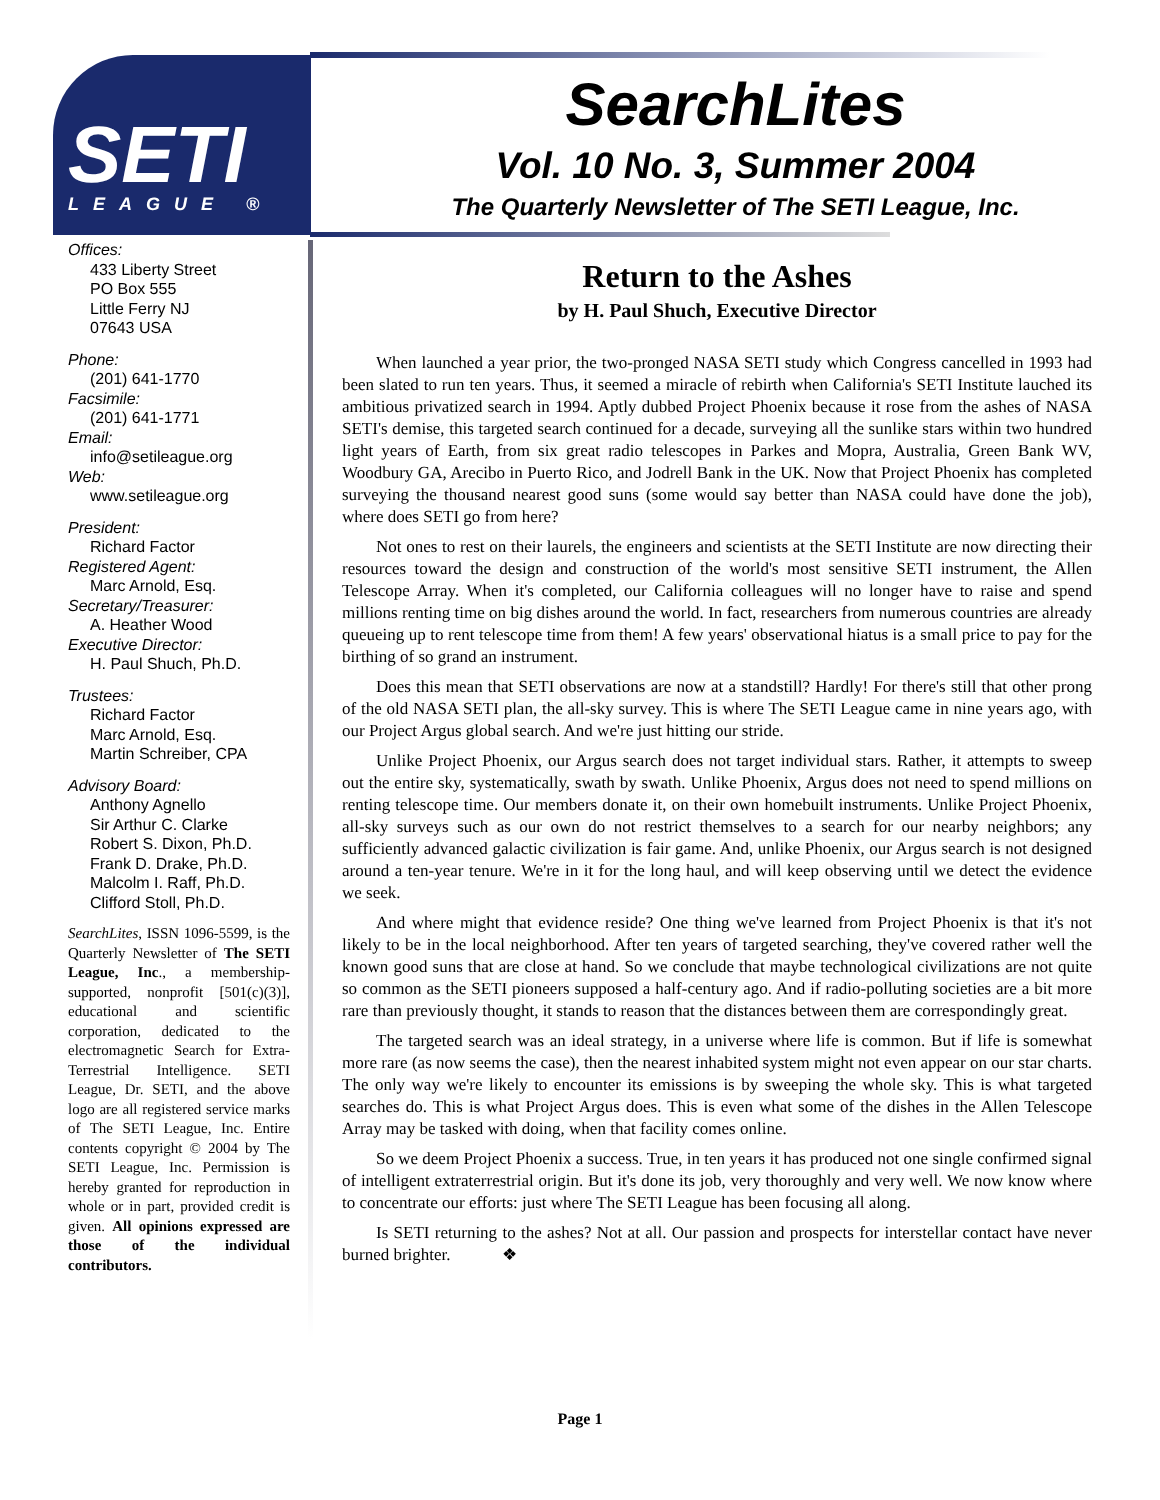SETI
LEAGUE ®
SearchLites
Vol. 10 No. 3, Summer 2004
The Quarterly Newsletter of The SETI League, Inc.
Offices:
433 Liberty Street
PO Box 555
Little Ferry NJ
07643 USA
Phone:
(201) 641-1770
Facsimile:
(201) 641-1771
Email:
info@setileague.org
Web:
www.setileague.org
President:
Richard Factor
Registered Agent:
Marc Arnold, Esq.
Secretary/Treasurer:
A. Heather Wood
Executive Director:
H. Paul Shuch, Ph.D.
Trustees:
Richard Factor
Marc Arnold, Esq.
Martin Schreiber, CPA
Advisory Board:
Anthony Agnello
Sir Arthur C. Clarke
Robert S. Dixon, Ph.D.
Frank D. Drake, Ph.D.
Malcolm I. Raff, Ph.D.
Clifford Stoll, Ph.D.
SearchLites, ISSN 1096-5599, is the Quarterly Newsletter of The SETI League, Inc., a membership-supported, nonprofit [501(c)(3)], educational and scientific corporation, dedicated to the electromagnetic Search for Extra-Terrestrial Intelligence. SETI League, Dr. SETI, and the above logo are all registered service marks of The SETI League, Inc. Entire contents copyright © 2004 by The SETI League, Inc. Permission is hereby granted for reproduction in whole or in part, provided credit is given. All opinions expressed are those of the individual contributors.
Return to the Ashes
by H. Paul Shuch, Executive Director
When launched a year prior, the two-pronged NASA SETI study which Congress cancelled in 1993 had been slated to run ten years. Thus, it seemed a miracle of rebirth when California's SETI Institute lauched its ambitious privatized search in 1994. Aptly dubbed Project Phoenix because it rose from the ashes of NASA SETI's demise, this targeted search continued for a decade, surveying all the sunlike stars within two hundred light years of Earth, from six great radio telescopes in Parkes and Mopra, Australia, Green Bank WV, Woodbury GA, Arecibo in Puerto Rico, and Jodrell Bank in the UK. Now that Project Phoenix has completed surveying the thousand nearest good suns (some would say better than NASA could have done the job), where does SETI go from here?
Not ones to rest on their laurels, the engineers and scientists at the SETI Institute are now directing their resources toward the design and construction of the world's most sensitive SETI instrument, the Allen Telescope Array. When it's completed, our California colleagues will no longer have to raise and spend millions renting time on big dishes around the world. In fact, researchers from numerous countries are already queueing up to rent telescope time from them! A few years' observational hiatus is a small price to pay for the birthing of so grand an instrument.
Does this mean that SETI observations are now at a standstill? Hardly! For there's still that other prong of the old NASA SETI plan, the all-sky survey. This is where The SETI League came in nine years ago, with our Project Argus global search. And we're just hitting our stride.
Unlike Project Phoenix, our Argus search does not target individual stars. Rather, it attempts to sweep out the entire sky, systematically, swath by swath. Unlike Phoenix, Argus does not need to spend millions on renting telescope time. Our members donate it, on their own homebuilt instruments. Unlike Project Phoenix, all-sky surveys such as our own do not restrict themselves to a search for our nearby neighbors; any sufficiently advanced galactic civilization is fair game. And, unlike Phoenix, our Argus search is not designed around a ten-year tenure. We're in it for the long haul, and will keep observing until we detect the evidence we seek.
And where might that evidence reside? One thing we've learned from Project Phoenix is that it's not likely to be in the local neighborhood. After ten years of targeted searching, they've covered rather well the known good suns that are close at hand. So we conclude that maybe technological civilizations are not quite so common as the SETI pioneers supposed a half-century ago. And if radio-polluting societies are a bit more rare than previously thought, it stands to reason that the distances between them are correspondingly great.
The targeted search was an ideal strategy, in a universe where life is common. But if life is somewhat more rare (as now seems the case), then the nearest inhabited system might not even appear on our star charts. The only way we're likely to encounter its emissions is by sweeping the whole sky. This is what targeted searches do. This is what Project Argus does. This is even what some of the dishes in the Allen Telescope Array may be tasked with doing, when that facility comes online.
So we deem Project Phoenix a success. True, in ten years it has produced not one single confirmed signal of intelligent extraterrestrial origin. But it's done its job, very thoroughly and very well. We now know where to concentrate our efforts: just where The SETI League has been focusing all along.
Is SETI returning to the ashes? Not at all. Our passion and prospects for interstellar contact have never burned brighter. ❖
Page 1